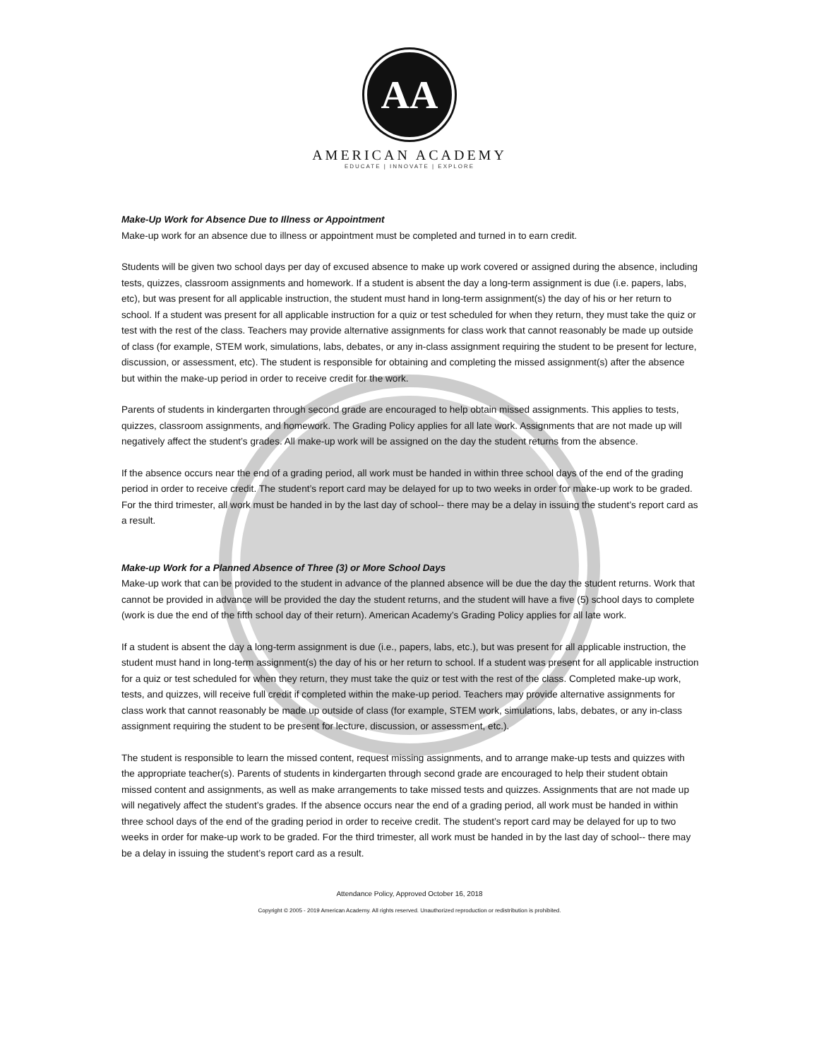AA
AMERICAN ACADEMY
EDUCATE | INNOVATE | EXPLORE
Make-Up Work for Absence Due to Illness or Appointment
Make-up work for an absence due to illness or appointment must be completed and turned in to earn credit.
Students will be given two school days per day of excused absence to make up work covered or assigned during the absence, including tests, quizzes, classroom assignments and homework. If a student is absent the day a long-term assignment is due (i.e. papers, labs, etc), but was present for all applicable instruction, the student must hand in long-term assignment(s) the day of his or her return to school. If a student was present for all applicable instruction for a quiz or test scheduled for when they return, they must take the quiz or test with the rest of the class. Teachers may provide alternative assignments for class work that cannot reasonably be made up outside of class (for example, STEM work, simulations, labs, debates, or any in-class assignment requiring the student to be present for lecture, discussion, or assessment, etc). The student is responsible for obtaining and completing the missed assignment(s) after the absence but within the make-up period in order to receive credit for the work.
Parents of students in kindergarten through second grade are encouraged to help obtain missed assignments. This applies to tests, quizzes, classroom assignments, and homework. The Grading Policy applies for all late work. Assignments that are not made up will negatively affect the student’s grades. All make-up work will be assigned on the day the student returns from the absence.
If the absence occurs near the end of a grading period, all work must be handed in within three school days of the end of the grading period in order to receive credit. The student’s report card may be delayed for up to two weeks in order for make-up work to be graded. For the third trimester, all work must be handed in by the last day of school-- there may be a delay in issuing the student’s report card as a result.
Make-up Work for a Planned Absence of Three (3) or More School Days
Make-up work that can be provided to the student in advance of the planned absence will be due the day the student returns. Work that cannot be provided in advance will be provided the day the student returns, and the student will have a five (5) school days to complete (work is due the end of the fifth school day of their return). American Academy’s Grading Policy applies for all late work.
If a student is absent the day a long-term assignment is due (i.e., papers, labs, etc.), but was present for all applicable instruction, the student must hand in long-term assignment(s) the day of his or her return to school. If a student was present for all applicable instruction for a quiz or test scheduled for when they return, they must take the quiz or test with the rest of the class. Completed make-up work, tests, and quizzes, will receive full credit if completed within the make-up period. Teachers may provide alternative assignments for class work that cannot reasonably be made up outside of class (for example, STEM work, simulations, labs, debates, or any in-class assignment requiring the student to be present for lecture, discussion, or assessment, etc.).
The student is responsible to learn the missed content, request missing assignments, and to arrange make-up tests and quizzes with the appropriate teacher(s). Parents of students in kindergarten through second grade are encouraged to help their student obtain missed content and assignments, as well as make arrangements to take missed tests and quizzes. Assignments that are not made up will negatively affect the student’s grades. If the absence occurs near the end of a grading period, all work must be handed in within three school days of the end of the grading period in order to receive credit. The student’s report card may be delayed for up to two weeks in order for make-up work to be graded. For the third trimester, all work must be handed in by the last day of school-- there may be a delay in issuing the student’s report card as a result.
Attendance Policy, Approved October 16, 2018
Copyright © 2005 - 2019 American Academy. All rights reserved. Unauthorized reproduction or redistribution is prohibited.